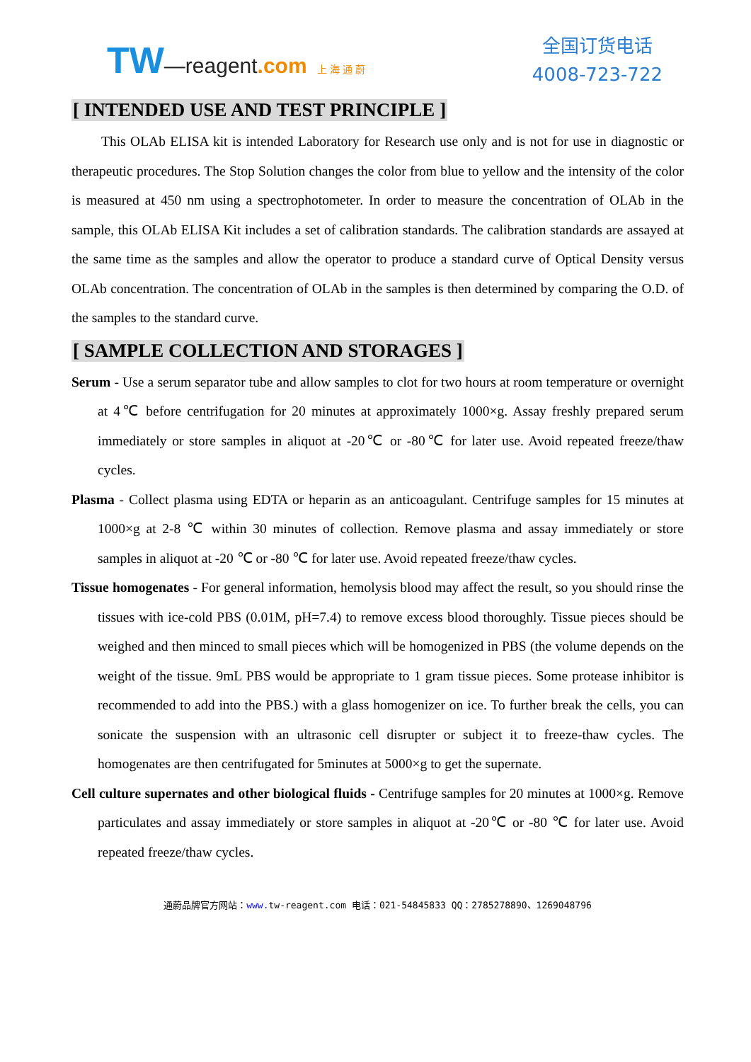TW—reagent.com 上 海 通 蔚
全国订货电话
4008-723-722
[ INTENDED USE AND TEST PRINCIPLE ]
This OLAb ELISA kit is intended Laboratory for Research use only and is not for use in diagnostic or therapeutic procedures. The Stop Solution changes the color from blue to yellow and the intensity of the color is measured at 450 nm using a spectrophotometer. In order to measure the concentration of OLAb in the sample, this OLAb ELISA Kit includes a set of calibration standards. The calibration standards are assayed at the same time as the samples and allow the operator to produce a standard curve of Optical Density versus OLAb concentration. The concentration of OLAb in the samples is then determined by comparing the O.D. of the samples to the standard curve.
[ SAMPLE COLLECTION AND STORAGES ]
Serum - Use a serum separator tube and allow samples to clot for two hours at room temperature or overnight at 4℃ before centrifugation for 20 minutes at approximately 1000×g. Assay freshly prepared serum immediately or store samples in aliquot at -20℃ or -80℃ for later use. Avoid repeated freeze/thaw cycles.
Plasma - Collect plasma using EDTA or heparin as an anticoagulant. Centrifuge samples for 15 minutes at 1000×g at 2-8 ℃ within 30 minutes of collection. Remove plasma and assay immediately or store samples in aliquot at -20 ℃ or -80 ℃ for later use. Avoid repeated freeze/thaw cycles.
Tissue homogenates - For general information, hemolysis blood may affect the result, so you should rinse the tissues with ice-cold PBS (0.01M, pH=7.4) to remove excess blood thoroughly. Tissue pieces should be weighed and then minced to small pieces which will be homogenized in PBS (the volume depends on the weight of the tissue. 9mL PBS would be appropriate to 1 gram tissue pieces. Some protease inhibitor is recommended to add into the PBS.) with a glass homogenizer on ice. To further break the cells, you can sonicate the suspension with an ultrasonic cell disrupter or subject it to freeze-thaw cycles. The homogenates are then centrifugated for 5minutes at 5000×g to get the supernate.
Cell culture supernates and other biological fluids - Centrifuge samples for 20 minutes at 1000×g. Remove particulates and assay immediately or store samples in aliquot at -20℃ or -80 ℃ for later use. Avoid repeated freeze/thaw cycles.
通蔚品牌官方网站：www. tw-reagent.com 电话：021-54845833 QQ：2785278890、1269048796